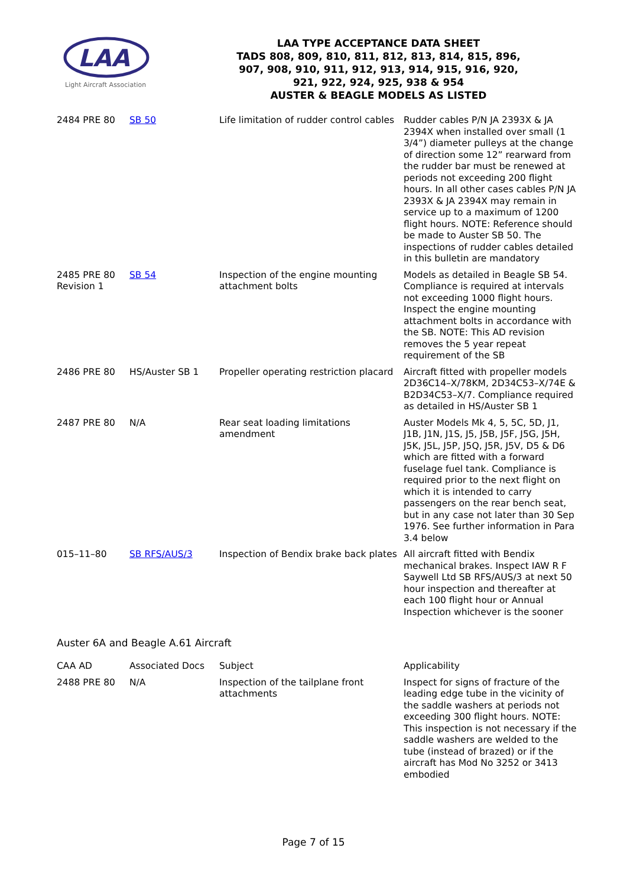LAA
Light Aircraft Association
LAA TYPE ACCEPTANCE DATA SHEET
TADS 808, 809, 810, 811, 812, 813, 814, 815, 896,
907, 908, 910, 911, 912, 913, 914, 915, 916, 920,
921, 922, 924, 925, 938 & 954
AUSTER & BEAGLE MODELS AS LISTED
| 2484 PRE 80 | SB 50 | Life limitation of rudder control cables | Rudder cables P/N JA 2393X & JA 2394X when installed over small (1 3/4”) diameter pulleys at the change of direction some 12” rearward from the rudder bar must be renewed at periods not exceeding 200 flight hours. In all other cases cables P/N JA 2393X & JA 2394X may remain in service up to a maximum of 1200 flight hours. NOTE: Reference should be made to Auster SB 50. The inspections of rudder cables detailed in this bulletin are mandatory |
| 2485 PRE 80 Revision 1 | SB 54 | Inspection of the engine mounting attachment bolts | Models as detailed in Beagle SB 54. Compliance is required at intervals not exceeding 1000 flight hours. Inspect the engine mounting attachment bolts in accordance with the SB. NOTE: This AD revision removes the 5 year repeat requirement of the SB |
| 2486 PRE 80 | HS/Auster SB 1 | Propeller operating restriction placard | Aircraft fitted with propeller models 2D36C14–X/78KM, 2D34C53–X/74E & B2D34C53–X/7. Compliance required as detailed in HS/Auster SB 1 |
| 2487 PRE 80 | N/A | Rear seat loading limitations amendment | Auster Models Mk 4, 5, 5C, 5D, J1, J1B, J1N, J1S, J5, J5B, J5F, J5G, J5H, J5K, J5L, J5P, J5Q, J5R, J5V, D5 & D6 which are fitted with a forward fuselage fuel tank. Compliance is required prior to the next flight on which it is intended to carry passengers on the rear bench seat, but in any case not later than 30 Sep 1976. See further information in Para 3.4 below |
| 015–11–80 | SB RFS/AUS/3 | Inspection of Bendix brake back plates | All aircraft fitted with Bendix mechanical brakes. Inspect IAW R F Saywell Ltd SB RFS/AUS/3 at next 50 hour inspection and thereafter at each 100 flight hour or Annual Inspection whichever is the sooner |
Auster 6A and Beagle A.61 Aircraft
| CAA AD | Associated Docs | Subject | Applicability |
| 2488 PRE 80 | N/A | Inspection of the tailplane front attachments | Inspect for signs of fracture of the leading edge tube in the vicinity of the saddle washers at periods not exceeding 300 flight hours. NOTE: This inspection is not necessary if the saddle washers are welded to the tube (instead of brazed) or if the aircraft has Mod No 3252 or 3413 embodied |
Page 7 of 15